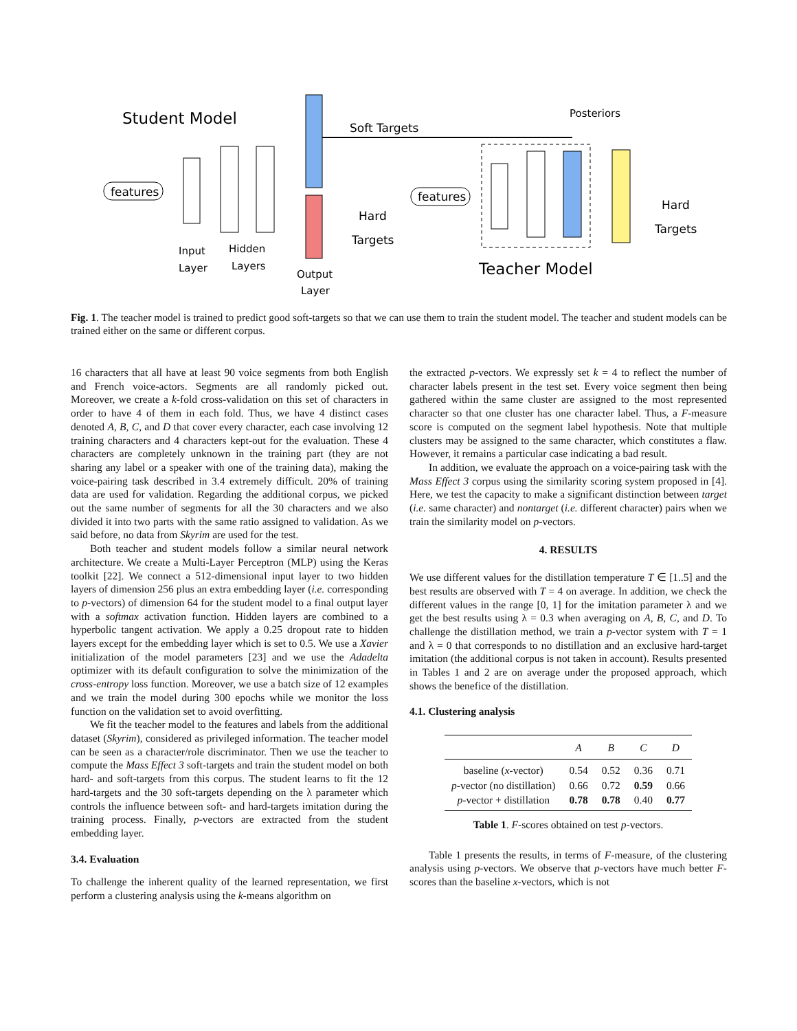Student Model
features
Soft Targets
Hard
Targets
Input
Layer
Hidden
Layers
Output
Layer
features
Posteriors
Hard
Targets
Teacher Model
Fig. 1. The teacher model is trained to predict good soft-targets so that we can use them to train the student model. The teacher and student models can be trained either on the same or different corpus.
16 characters that all have at least 90 voice segments from both English and French voice-actors. Segments are all randomly picked out. Moreover, we create a k-fold cross-validation on this set of characters in order to have 4 of them in each fold. Thus, we have 4 distinct cases denoted A, B, C, and D that cover every character, each case involving 12 training characters and 4 characters kept-out for the evaluation. These 4 characters are completely unknown in the training part (they are not sharing any label or a speaker with one of the training data), making the voice-pairing task described in 3.4 extremely difficult. 20% of training data are used for validation. Regarding the additional corpus, we picked out the same number of segments for all the 30 characters and we also divided it into two parts with the same ratio assigned to validation. As we said before, no data from Skyrim are used for the test.
Both teacher and student models follow a similar neural network architecture. We create a Multi-Layer Perceptron (MLP) using the Keras toolkit [22]. We connect a 512-dimensional input layer to two hidden layers of dimension 256 plus an extra embedding layer (i.e. corresponding to p-vectors) of dimension 64 for the student model to a final output layer with a softmax activation function. Hidden layers are combined to a hyperbolic tangent activation. We apply a 0.25 dropout rate to hidden layers except for the embedding layer which is set to 0.5. We use a Xavier initialization of the model parameters [23] and we use the Adadelta optimizer with its default configuration to solve the minimization of the cross-entropy loss function. Moreover, we use a batch size of 12 examples and we train the model during 300 epochs while we monitor the loss function on the validation set to avoid overfitting.
We fit the teacher model to the features and labels from the additional dataset (Skyrim), considered as privileged information. The teacher model can be seen as a character/role discriminator. Then we use the teacher to compute the Mass Effect 3 soft-targets and train the student model on both hard- and soft-targets from this corpus. The student learns to fit the 12 hard-targets and the 30 soft-targets depending on the λ parameter which controls the influence between soft- and hard-targets imitation during the training process. Finally, p-vectors are extracted from the student embedding layer.
3.4. Evaluation
To challenge the inherent quality of the learned representation, we first perform a clustering analysis using the k-means algorithm on
the extracted p-vectors. We expressly set k = 4 to reflect the number of character labels present in the test set. Every voice segment then being gathered within the same cluster are assigned to the most represented character so that one cluster has one character label. Thus, a F-measure score is computed on the segment label hypothesis. Note that multiple clusters may be assigned to the same character, which constitutes a flaw. However, it remains a particular case indicating a bad result.
In addition, we evaluate the approach on a voice-pairing task with the Mass Effect 3 corpus using the similarity scoring system proposed in [4]. Here, we test the capacity to make a significant distinction between target (i.e. same character) and nontarget (i.e. different character) pairs when we train the similarity model on p-vectors.
4. RESULTS
We use different values for the distillation temperature T ∈ [1..5] and the best results are observed with T = 4 on average. In addition, we check the different values in the range [0, 1] for the imitation parameter λ and we get the best results using λ = 0.3 when averaging on A, B, C, and D. To challenge the distillation method, we train a p-vector system with T = 1 and λ = 0 that corresponds to no distillation and an exclusive hard-target imitation (the additional corpus is not taken in account). Results presented in Tables 1 and 2 are on average under the proposed approach, which shows the benefice of the distillation.
4.1. Clustering analysis
| | A | B | C | D |
| --- | --- | --- | --- | --- |
| baseline ( x -vector) | 0.54 | 0.52 | 0.36 | 0.71 |
| p -vector (no distillation) | 0.66 | 0.72 | 0.59 | 0.66 |
| p -vector + distillation | 0.78 | 0.78 | 0.40 | 0.77 |
Table 1. F-scores obtained on test p-vectors.
Table 1 presents the results, in terms of F-measure, of the clustering analysis using p-vectors. We observe that p-vectors have much better F-scores than the baseline x-vectors, which is not